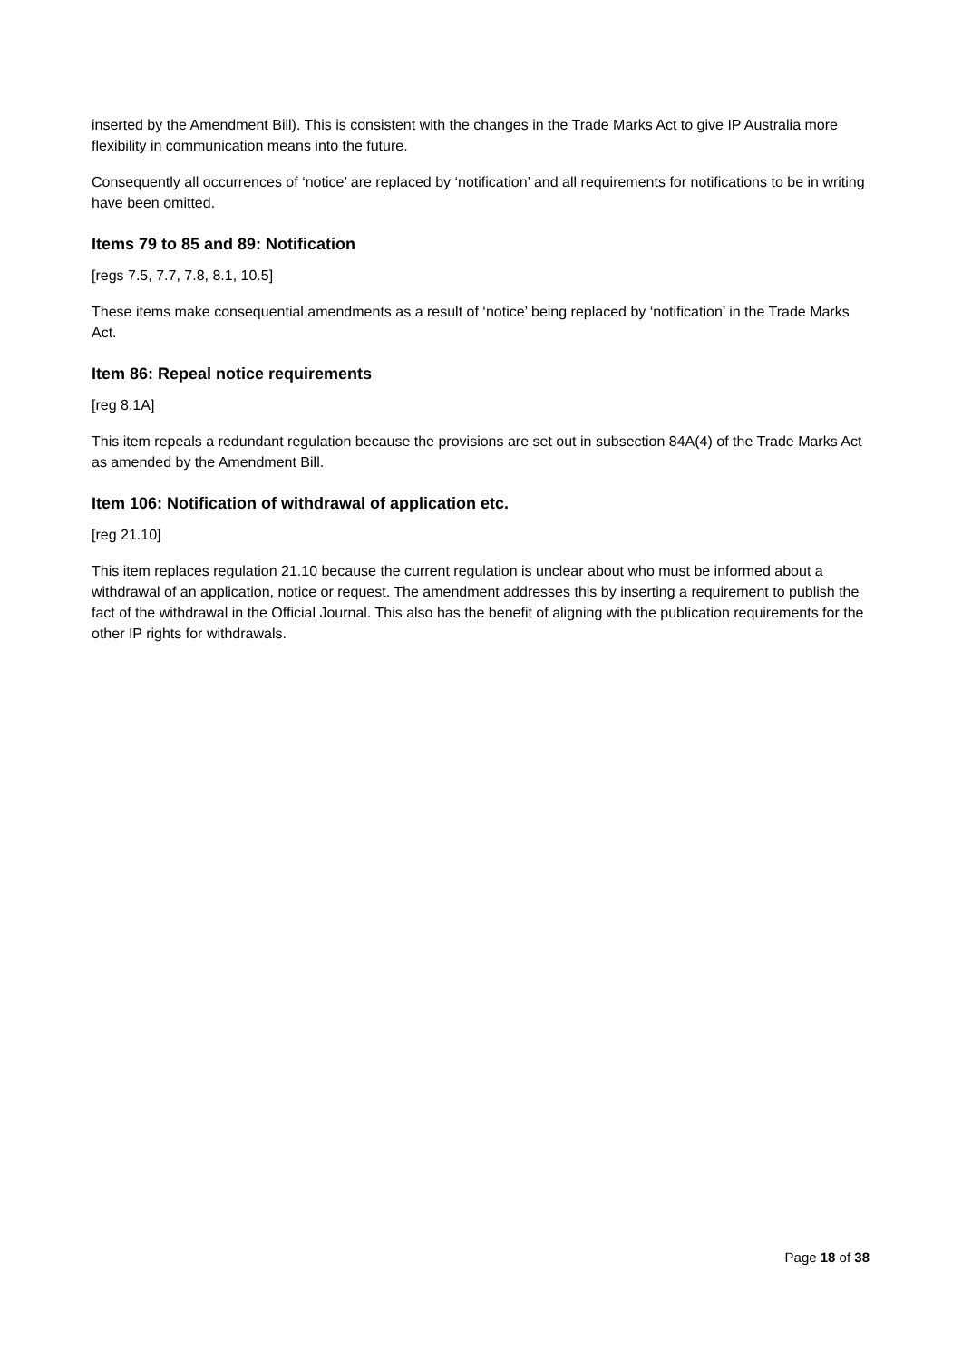inserted by the Amendment Bill). This is consistent with the changes in the Trade Marks Act to give IP Australia more flexibility in communication means into the future.
Consequently all occurrences of ‘notice’ are replaced by ‘notification’ and all requirements for notifications to be in writing have been omitted.
Items 79 to 85 and 89: Notification
[regs 7.5, 7.7, 7.8, 8.1, 10.5]
These items make consequential amendments as a result of ‘notice’ being replaced by ‘notification’ in the Trade Marks Act.
Item 86: Repeal notice requirements
[reg 8.1A]
This item repeals a redundant regulation because the provisions are set out in subsection 84A(4) of the Trade Marks Act as amended by the Amendment Bill.
Item 106: Notification of withdrawal of application etc.
[reg 21.10]
This item replaces regulation 21.10 because the current regulation is unclear about who must be informed about a withdrawal of an application, notice or request. The amendment addresses this by inserting a requirement to publish the fact of the withdrawal in the Official Journal. This also has the benefit of aligning with the publication requirements for the other IP rights for withdrawals.
Page 18 of 38